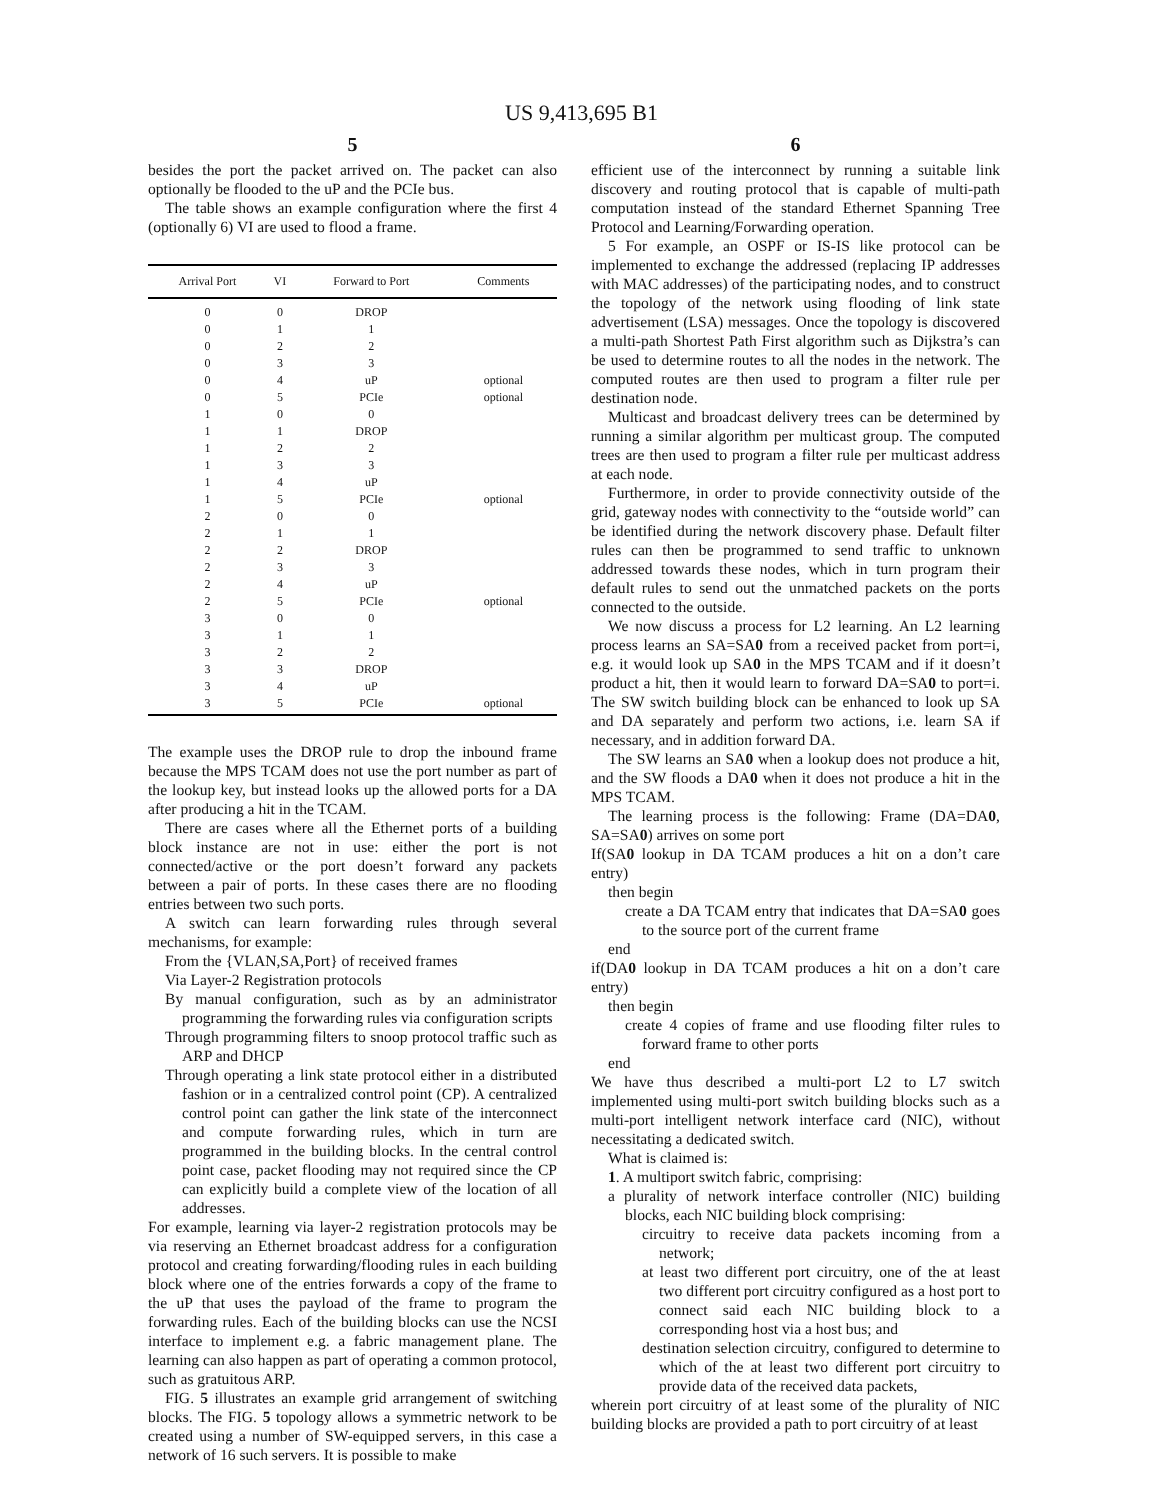US 9,413,695 B1
5
besides the port the packet arrived on. The packet can also optionally be flooded to the uP and the PCIe bus.
The table shows an example configuration where the first 4 (optionally 6) VI are used to flood a frame.
| Arrival Port | VI | Forward to Port | Comments |
| --- | --- | --- | --- |
| 0 | 0 | DROP | |
| 0 | 1 | 1 | |
| 0 | 2 | 2 | |
| 0 | 3 | 3 | |
| 0 | 4 | uP | optional |
| 0 | 5 | PCIe | optional |
| 1 | 0 | 0 | |
| 1 | 1 | DROP | |
| 1 | 2 | 2 | |
| 1 | 3 | 3 | |
| 1 | 4 | uP | |
| 1 | 5 | PCIe | optional |
| 2 | 0 | 0 | |
| 2 | 1 | 1 | |
| 2 | 2 | DROP | |
| 2 | 3 | 3 | |
| 2 | 4 | uP | |
| 2 | 5 | PCIe | optional |
| 3 | 0 | 0 | |
| 3 | 1 | 1 | |
| 3 | 2 | 2 | |
| 3 | 3 | DROP | |
| 3 | 4 | uP | |
| 3 | 5 | PCIe | optional |
The example uses the DROP rule to drop the inbound frame because the MPS TCAM does not use the port number as part of the lookup key, but instead looks up the allowed ports for a DA after producing a hit in the TCAM.
There are cases where all the Ethernet ports of a building block instance are not in use: either the port is not connected/active or the port doesn’t forward any packets between a pair of ports. In these cases there are no flooding entries between two such ports.
A switch can learn forwarding rules through several mechanisms, for example:
From the {VLAN,SA,Port} of received frames
Via Layer-2 Registration protocols
By manual configuration, such as by an administrator programming the forwarding rules via configuration scripts
Through programming filters to snoop protocol traffic such as ARP and DHCP
Through operating a link state protocol either in a distributed fashion or in a centralized control point (CP). A centralized control point can gather the link state of the interconnect and compute forwarding rules, which in turn are programmed in the building blocks. In the central control point case, packet flooding may not required since the CP can explicitly build a complete view of the location of all addresses.
For example, learning via layer-2 registration protocols may be via reserving an Ethernet broadcast address for a configuration protocol and creating forwarding/flooding rules in each building block where one of the entries forwards a copy of the frame to the uP that uses the payload of the frame to program the forwarding rules. Each of the building blocks can use the NCSI interface to implement e.g. a fabric management plane. The learning can also happen as part of operating a common protocol, such as gratuitous ARP.
FIG. 5 illustrates an example grid arrangement of switching blocks. The FIG. 5 topology allows a symmetric network to be created using a number of SW-equipped servers, in this case a network of 16 such servers. It is possible to make
6
efficient use of the interconnect by running a suitable link discovery and routing protocol that is capable of multi-path computation instead of the standard Ethernet Spanning Tree Protocol and Learning/Forwarding operation.
5 For example, an OSPF or IS-IS like protocol can be implemented to exchange the addressed (replacing IP addresses with MAC addresses) of the participating nodes, and to construct the topology of the network using flooding of link state advertisement (LSA) messages. Once the topology is discovered a multi-path Shortest Path First algorithm such as Dijkstra’s can be used to determine routes to all the nodes in the network. The computed routes are then used to program a filter rule per destination node.
Multicast and broadcast delivery trees can be determined by running a similar algorithm per multicast group. The computed trees are then used to program a filter rule per multicast address at each node.
Furthermore, in order to provide connectivity outside of the grid, gateway nodes with connectivity to the “outside world” can be identified during the network discovery phase. Default filter rules can then be programmed to send traffic to unknown addressed towards these nodes, which in turn program their default rules to send out the unmatched packets on the ports connected to the outside.
We now discuss a process for L2 learning. An L2 learning process learns an SA=SA0 from a received packet from port=i, e.g. it would look up SA0 in the MPS TCAM and if it doesn’t product a hit, then it would learn to forward DA=SA0 to port=i. The SW switch building block can be enhanced to look up SA and DA separately and perform two actions, i.e. learn SA if necessary, and in addition forward DA.
The SW learns an SA0 when a lookup does not produce a hit, and the SW floods a DA0 when it does not produce a hit in the MPS TCAM.
The learning process is the following: Frame (DA=DA0, SA=SA0) arrives on some port
If(SA0 lookup in DA TCAM produces a hit on a don’t care entry)
then begin
create a DA TCAM entry that indicates that DA=SA0 goes to the source port of the current frame
end
if(DA0 lookup in DA TCAM produces a hit on a don’t care entry)
then begin
create 4 copies of frame and use flooding filter rules to forward frame to other ports
end
We have thus described a multi-port L2 to L7 switch implemented using multi-port switch building blocks such as a multi-port intelligent network interface card (NIC), without necessitating a dedicated switch.
What is claimed is:
1. A multiport switch fabric, comprising:
a plurality of network interface controller (NIC) building blocks, each NIC building block comprising:
circuitry to receive data packets incoming from a network;
at least two different port circuitry, one of the at least two different port circuitry configured as a host port to connect said each NIC building block to a corresponding host via a host bus; and
destination selection circuitry, configured to determine to which of the at least two different port circuitry to provide data of the received data packets,
wherein port circuitry of at least some of the plurality of NIC building blocks are provided a path to port circuitry of at least